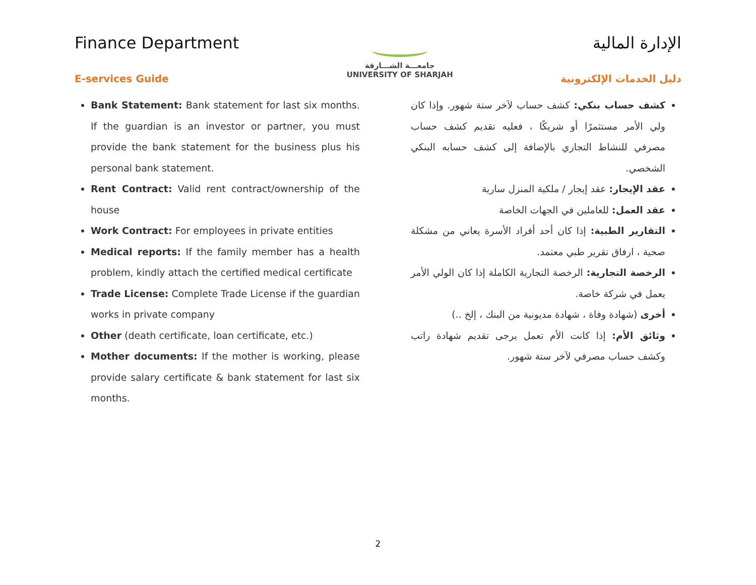Finance Department
E-services Guide
جامعـــة الشـــارقة
UNIVERSITY OF SHARJAH
الإدارة المالية
دليل الخدمات الإلكترونية
Bank Statement: Bank statement for last six months. If the guardian is an investor or partner, you must provide the bank statement for the business plus his personal bank statement.
Rent Contract: Valid rent contract/ownership of the house
Work Contract: For employees in private entities
Medical reports: If the family member has a health problem, kindly attach the certified medical certificate
Trade License: Complete Trade License if the guardian works in private company
Other (death certificate, loan certificate, etc.)
Mother documents: If the mother is working, please provide salary certificate & bank statement for last six months.
كشف حساب بنكي: كشف حساب لآخر ستة شهور. وإذا كان ولي الأمر مستثمرًا أو شريكًا ، فعليه تقديم كشف حساب مصرفي للنشاط التجاري بالإضافة إلى كشف حسابه البنكي الشخصي.
عقد الإيجار: عقد إيجار / ملكية المنزل سارية
عقد العمل: للعاملين في الجهات الخاصة
التقارير الطبية: إذا كان أحد أفراد الأسرة يعاني من مشكلة صحية ، ارفاق تقرير طبي معتمد.
الرخصة التجارية: الرخصة التجارية الكاملة إذا كان الولي الأمر يعمل في شركة خاصة.
أخرى (شهادة وفاة ، شهادة مديونية من البنك ، إلخ ..)
وثائق الأم: إذا كانت الأم تعمل يرجى تقديم شهادة راتب وكشف حساب مصرفي لآخر ستة شهور.
2